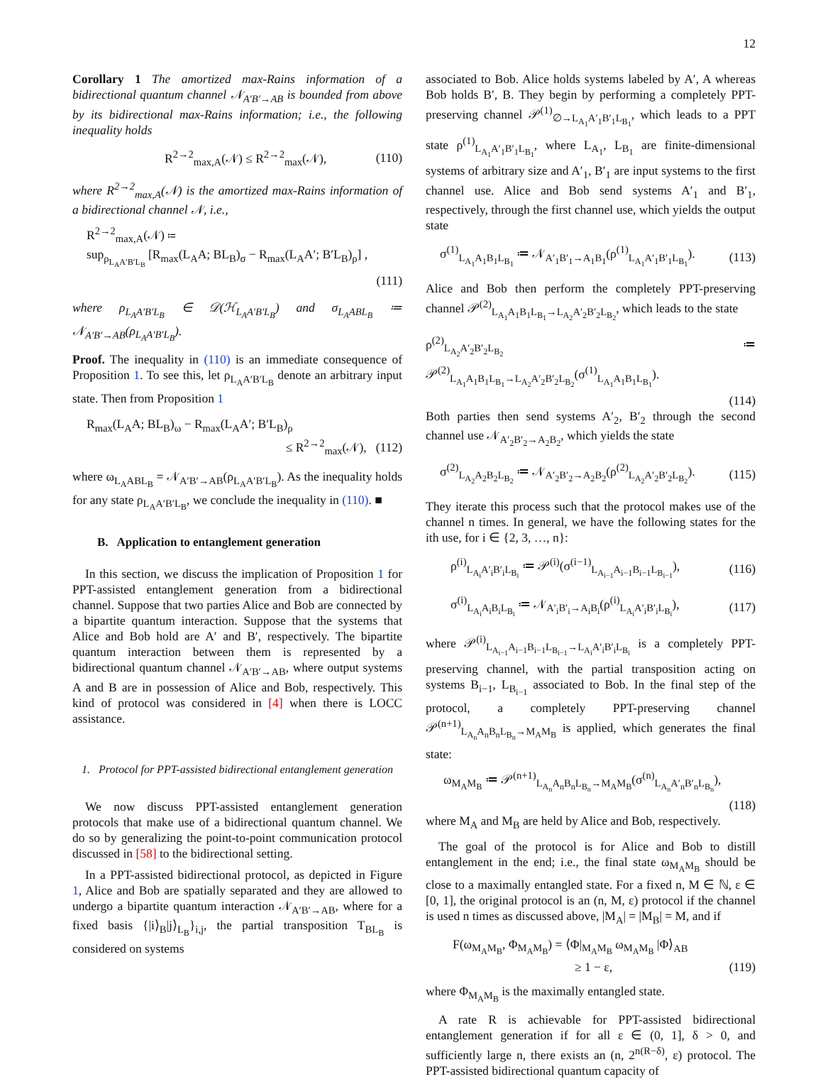12
Corollary 1 The amortized max-Rains information of a bidirectional quantum channel 𝒩<sub>A′B′→AB</sub> is bounded from above by its bidirectional max-Rains information; i.e., the following inequality holds
R<sup>2→2</sup><sub>max,A</sub>(𝒩) ≤ R<sup>2→2</sup><sub>max</sub>(𝒩), (110)
where R<sup>2→2</sup><sub>max,A</sub>(𝒩) is the amortized max-Rains information of a bidirectional channel 𝒩, i.e.,
R<sup>2→2</sup><sub>max,A</sub>(𝒩) ≔
sup<sub>ρ<sub>L<sub>A</sub>A′B′L<sub>B</sub></sub></sub> [R<sub>max</sub>(L<sub>A</sub>A; BL<sub>B</sub>)<sub>σ</sub> − R<sub>max</sub>(L<sub>A</sub>A′; B′L<sub>B</sub>)<sub>ρ</sub>] ,
(111)
where ρ<sub>L<sub>A</sub>A′B′L<sub>B</sub></sub> ∈ 𝒟(ℋ<sub>L<sub>A</sub>A′B′L<sub>B</sub></sub>) and σ<sub>L<sub>A</sub>ABL<sub>B</sub></sub> ≔ 𝒩<sub>A′B′→AB</sub>(ρ<sub>L<sub>A</sub>A′B′L<sub>B</sub></sub>).
Proof. The inequality in (110) is an immediate consequence of Proposition 1. To see this, let ρ<sub>L<sub>A</sub>A′B′L<sub>B</sub></sub> denote an arbitrary input state. Then from Proposition 1
R<sub>max</sub>(L<sub>A</sub>A; BL<sub>B</sub>)<sub>ω</sub> − R<sub>max</sub>(L<sub>A</sub>A′; B′L<sub>B</sub>)<sub>ρ</sub>
≤ R<sup>2→2</sup><sub>max</sub>(𝒩), (112)
where ω<sub>L<sub>A</sub>ABL<sub>B</sub></sub> = 𝒩<sub>A′B′→AB</sub>(ρ<sub>L<sub>A</sub>A′B′L<sub>B</sub></sub>). As the inequality holds for any state ρ<sub>L<sub>A</sub>A′B′L<sub>B</sub></sub>, we conclude the inequality in (110). ■
B. Application to entanglement generation
In this section, we discuss the implication of Proposition 1 for PPT-assisted entanglement generation from a bidirectional channel. Suppose that two parties Alice and Bob are connected by a bipartite quantum interaction. Suppose that the systems that Alice and Bob hold are A′ and B′, respectively. The bipartite quantum interaction between them is represented by a bidirectional quantum channel 𝒩<sub>A′B′→AB</sub>, where output systems A and B are in possession of Alice and Bob, respectively. This kind of protocol was considered in [4] when there is LOCC assistance.
1. Protocol for PPT-assisted bidirectional entanglement generation
We now discuss PPT-assisted entanglement generation protocols that make use of a bidirectional quantum channel. We do so by generalizing the point-to-point communication protocol discussed in [58] to the bidirectional setting.
In a PPT-assisted bidirectional protocol, as depicted in Figure 1, Alice and Bob are spatially separated and they are allowed to undergo a bipartite quantum interaction 𝒩<sub>A′B′→AB</sub>, where for a fixed basis {|i⟩<sub>B</sub>|j⟩<sub>L<sub>B</sub></sub>}<sub>i,j</sub>, the partial transposition T<sub>BL<sub>B</sub></sub> is considered on systems
associated to Bob. Alice holds systems labeled by A′, A whereas Bob holds B′, B. They begin by performing a completely PPT-preserving channel 𝒫<sup>(1)</sup><sub>∅→L<sub>A<sub>1</sub></sub>A′<sub>1</sub>B′<sub>1</sub>L<sub>B<sub>1</sub></sub></sub>, which leads to a PPT state ρ<sup>(1)</sup><sub>L<sub>A<sub>1</sub></sub>A′<sub>1</sub>B′<sub>1</sub>L<sub>B<sub>1</sub></sub></sub>, where L<sub>A<sub>1</sub></sub>, L<sub>B<sub>1</sub></sub> are finite-dimensional systems of arbitrary size and A′<sub>1</sub>, B′<sub>1</sub> are input systems to the first channel use. Alice and Bob send systems A′<sub>1</sub> and B′<sub>1</sub>, respectively, through the first channel use, which yields the output state
σ<sup>(1)</sup><sub>L<sub>A<sub>1</sub></sub>A<sub>1</sub>B<sub>1</sub>L<sub>B<sub>1</sub></sub></sub> ≔ 𝒩<sub>A′<sub>1</sub>B′<sub>1</sub>→A<sub>1</sub>B<sub>1</sub></sub>(ρ<sup>(1)</sup><sub>L<sub>A<sub>1</sub></sub>A′<sub>1</sub>B′<sub>1</sub>L<sub>B<sub>1</sub></sub></sub>). (113)
Alice and Bob then perform the completely PPT-preserving channel 𝒫<sup>(2)</sup><sub>L<sub>A<sub>1</sub></sub>A<sub>1</sub>B<sub>1</sub>L<sub>B<sub>1</sub></sub>→L<sub>A<sub>2</sub></sub>A′<sub>2</sub>B′<sub>2</sub>L<sub>B<sub>2</sub></sub></sub>, which leads to the state
ρ<sup>(2)</sup><sub>L<sub>A<sub>2</sub></sub>A′<sub>2</sub>B′<sub>2</sub>L<sub>B<sub>2</sub></sub></sub> ≔ 𝒫<sup>(2)</sup><sub>L<sub>A<sub>1</sub></sub>A<sub>1</sub>B<sub>1</sub>L<sub>B<sub>1</sub></sub>→L<sub>A<sub>2</sub></sub>A′<sub>2</sub>B′<sub>2</sub>L<sub>B<sub>2</sub></sub></sub>(σ<sup>(1)</sup><sub>L<sub>A<sub>1</sub></sub>A<sub>1</sub>B<sub>1</sub>L<sub>B<sub>1</sub></sub></sub>).
(114)
Both parties then send systems A′<sub>2</sub>, B′<sub>2</sub> through the second channel use 𝒩<sub>A′<sub>2</sub>B′<sub>2</sub>→A<sub>2</sub>B<sub>2</sub></sub>, which yields the state
σ<sup>(2)</sup><sub>L<sub>A<sub>2</sub></sub>A<sub>2</sub>B<sub>2</sub>L<sub>B<sub>2</sub></sub></sub> ≔ 𝒩<sub>A′<sub>2</sub>B′<sub>2</sub>→A<sub>2</sub>B<sub>2</sub></sub>(ρ<sup>(2)</sup><sub>L<sub>A<sub>2</sub></sub>A′<sub>2</sub>B′<sub>2</sub>L<sub>B<sub>2</sub></sub></sub>). (115)
They iterate this process such that the protocol makes use of the channel n times. In general, we have the following states for the ith use, for i ∈ {2, 3, …, n}:
ρ<sup>(i)</sup><sub>L<sub>A<sub>i</sub></sub>A′<sub>i</sub>B′<sub>i</sub>L<sub>B<sub>i</sub></sub></sub> ≔ 𝒫<sup>(i)</sup>(σ<sup>(i−1)</sup><sub>L<sub>A<sub>i−1</sub></sub>A<sub>i−1</sub>B<sub>i−1</sub>L<sub>B<sub>i−1</sub></sub></sub>), (116)
σ<sup>(i)</sup><sub>L<sub>A<sub>i</sub></sub>A<sub>i</sub>B<sub>i</sub>L<sub>B<sub>i</sub></sub></sub> ≔ 𝒩<sub>A′<sub>i</sub>B′<sub>i</sub>→A<sub>i</sub>B<sub>i</sub></sub>(ρ<sup>(i)</sup><sub>L<sub>A<sub>i</sub></sub>A′<sub>i</sub>B′<sub>i</sub>L<sub>B<sub>i</sub></sub></sub>), (117)
where 𝒫<sup>(i)</sup><sub>L<sub>A<sub>i−1</sub></sub>A<sub>i−1</sub>B<sub>i−1</sub>L<sub>B<sub>i−1</sub></sub>→L<sub>A<sub>i</sub></sub>A′<sub>i</sub>B′<sub>i</sub>L<sub>B<sub>i</sub></sub></sub> is a completely PPT-preserving channel, with the partial transposition acting on systems B<sub>i−1</sub>, L<sub>B<sub>i−1</sub></sub> associated to Bob. In the final step of the protocol, a completely PPT-preserving channel 𝒫<sup>(n+1)</sup><sub>L<sub>A<sub>n</sub></sub>A<sub>n</sub>B<sub>n</sub>L<sub>B<sub>n</sub></sub>→M<sub>A</sub>M<sub>B</sub></sub> is applied, which generates the final state:
ω<sub>M<sub>A</sub>M<sub>B</sub></sub> ≔ 𝒫<sup>(n+1)</sup><sub>L<sub>A<sub>n</sub></sub>A<sub>n</sub>B<sub>n</sub>L<sub>B<sub>n</sub></sub>→M<sub>A</sub>M<sub>B</sub></sub>(σ<sup>(n)</sup><sub>L<sub>A<sub>n</sub></sub>A′<sub>n</sub>B′<sub>n</sub>L<sub>B<sub>n</sub></sub></sub>),
(118)
where M<sub>A</sub> and M<sub>B</sub> are held by Alice and Bob, respectively.
The goal of the protocol is for Alice and Bob to distill entanglement in the end; i.e., the final state ω<sub>M<sub>A</sub>M<sub>B</sub></sub> should be close to a maximally entangled state. For a fixed n, M ∈ ℕ, ε ∈ [0, 1], the original protocol is an (n, M, ε) protocol if the channel is used n times as discussed above, |M<sub>A</sub>| = |M<sub>B</sub>| = M, and if
F(ω<sub>M<sub>A</sub>M<sub>B</sub></sub>, Φ<sub>M<sub>A</sub>M<sub>B</sub></sub>) = ⟨Φ|<sub>M<sub>A</sub>M<sub>B</sub></sub> ω<sub>M<sub>A</sub>M<sub>B</sub></sub> |Φ⟩<sub>AB</sub>
≥ 1 − ε, (119)
where Φ<sub>M<sub>A</sub>M<sub>B</sub></sub> is the maximally entangled state.
A rate R is achievable for PPT-assisted bidirectional entanglement generation if for all ε ∈ (0, 1], δ > 0, and sufficiently large n, there exists an (n, 2<sup>n(R−δ)</sup>, ε) protocol. The PPT-assisted bidirectional quantum capacity of